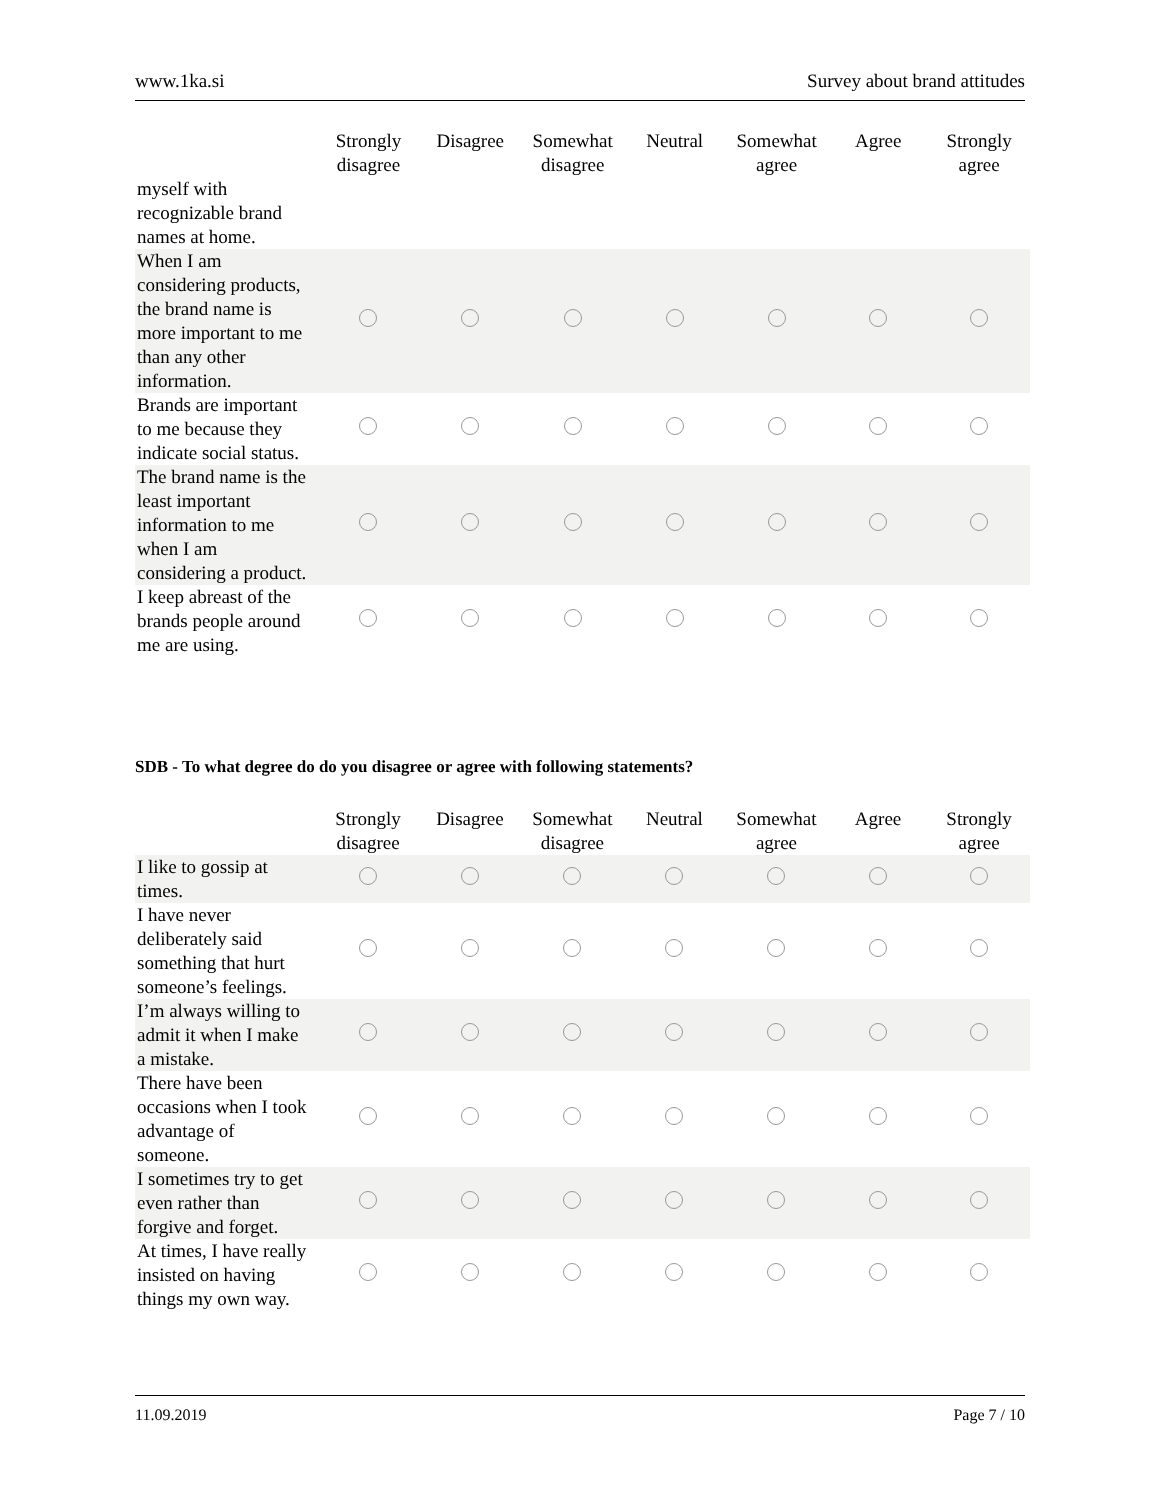www.1ka.si Survey about brand attitudes
| | Strongly disagree | Disagree | Somewhat disagree | Neutral | Somewhat agree | Agree | Strongly agree |
| --- | --- | --- | --- | --- | --- | --- | --- |
| myself with recognizable brand names at home. | | | | | | | |
| When I am considering products, the brand name is more important to me than any other information. | | | | | | | |
| Brands are important to me because they indicate social status. | | | | | | | |
| The brand name is the least important information to me when I am considering a product. | | | | | | | |
| I keep abreast of the brands people around me are using. | | | | | | | |
SDB - To what degree do do you disagree or agree with following statements?
| | Strongly disagree | Disagree | Somewhat disagree | Neutral | Somewhat agree | Agree | Strongly agree |
| --- | --- | --- | --- | --- | --- | --- | --- |
| I like to gossip at times. | | | | | | | |
| I have never deliberately said something that hurt someone’s feelings. | | | | | | | |
| I’m always willing to admit it when I make a mistake. | | | | | | | |
| There have been occasions when I took advantage of someone. | | | | | | | |
| I sometimes try to get even rather than forgive and forget. | | | | | | | |
| At times, I have really insisted on having things my own way. | | | | | | | |
11.09.2019 Page 7 / 10